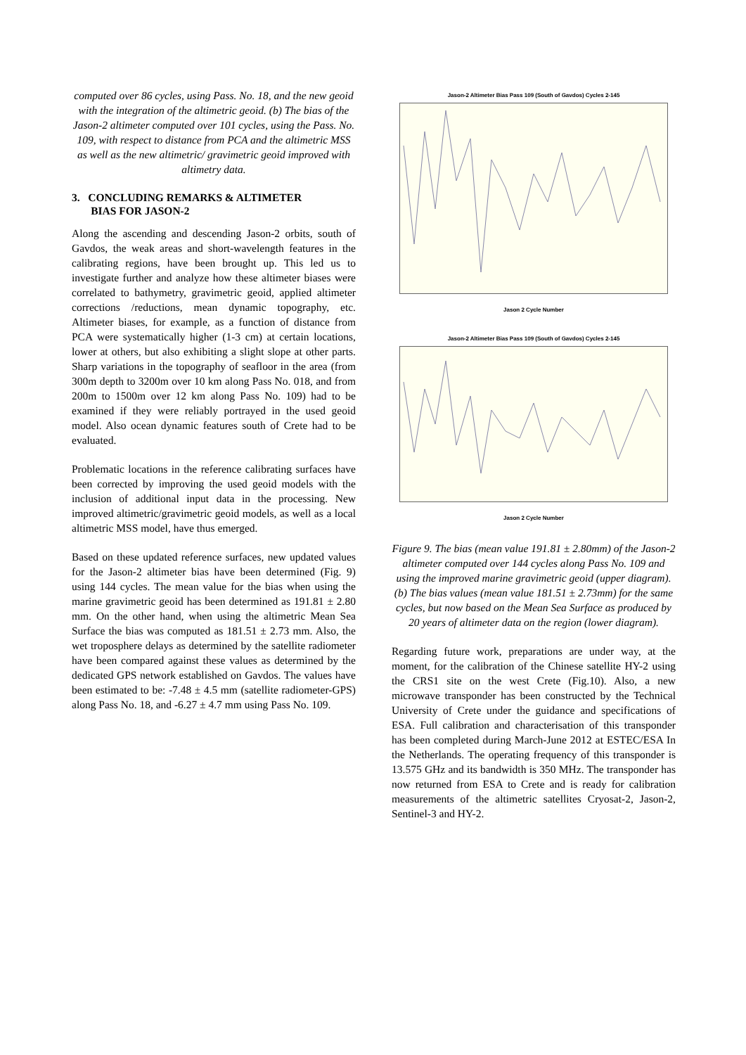computed over 86 cycles, using Pass. No. 18, and the new geoid with the integration of the altimetric geoid. (b) The bias of the Jason-2 altimeter computed over 101 cycles, using the Pass. No. 109, with respect to distance from PCA and the altimetric MSS as well as the new altimetric/ gravimetric geoid improved with altimetry data.
3. CONCLUDING REMARKS & ALTIMETER
BIAS FOR JASON-2
Along the ascending and descending Jason-2 orbits, south of Gavdos, the weak areas and short-wavelength features in the calibrating regions, have been brought up. This led us to investigate further and analyze how these altimeter biases were correlated to bathymetry, gravimetric geoid, applied altimeter corrections /reductions, mean dynamic topography, etc. Altimeter biases, for example, as a function of distance from PCA were systematically higher (1-3 cm) at certain locations, lower at others, but also exhibiting a slight slope at other parts. Sharp variations in the topography of seafloor in the area (from 300m depth to 3200m over 10 km along Pass No. 018, and from 200m to 1500m over 12 km along Pass No. 109) had to be examined if they were reliably portrayed in the used geoid model. Also ocean dynamic features south of Crete had to be evaluated.
Problematic locations in the reference calibrating surfaces have been corrected by improving the used geoid models with the inclusion of additional input data in the processing. New improved altimetric/gravimetric geoid models, as well as a local altimetric MSS model, have thus emerged.
Based on these updated reference surfaces, new updated values for the Jason-2 altimeter bias have been determined (Fig. 9) using 144 cycles. The mean value for the bias when using the marine gravimetric geoid has been determined as 191.81 ± 2.80 mm. On the other hand, when using the altimetric Mean Sea Surface the bias was computed as 181.51 ± 2.73 mm. Also, the wet troposphere delays as determined by the satellite radiometer have been compared against these values as determined by the dedicated GPS network established on Gavdos. The values have been estimated to be: -7.48 ± 4.5 mm (satellite radiometer-GPS) along Pass No. 18, and -6.27 ± 4.7 mm using Pass No. 109.
Jason-2 Altimeter Bias Pass 109 (South of Gavdos) Cycles 2-145
Jason 2 Cycle Number
Jason-2 Altimeter Bias Pass 109 (South of Gavdos) Cycles 2-145
Jason 2 Cycle Number
Figure 9. The bias (mean value 191.81 ± 2.80mm) of the Jason-2 altimeter computed over 144 cycles along Pass No. 109 and using the improved marine gravimetric geoid (upper diagram). (b) The bias values (mean value 181.51 ± 2.73mm) for the same cycles, but now based on the Mean Sea Surface as produced by 20 years of altimeter data on the region (lower diagram).
Regarding future work, preparations are under way, at the moment, for the calibration of the Chinese satellite HY-2 using the CRS1 site on the west Crete (Fig.10). Also, a new microwave transponder has been constructed by the Technical University of Crete under the guidance and specifications of ESA. Full calibration and characterisation of this transponder has been completed during March-June 2012 at ESTEC/ESA In the Netherlands. The operating frequency of this transponder is 13.575 GHz and its bandwidth is 350 MHz. The transponder has now returned from ESA to Crete and is ready for calibration measurements of the altimetric satellites Cryosat-2, Jason-2, Sentinel-3 and HY-2.